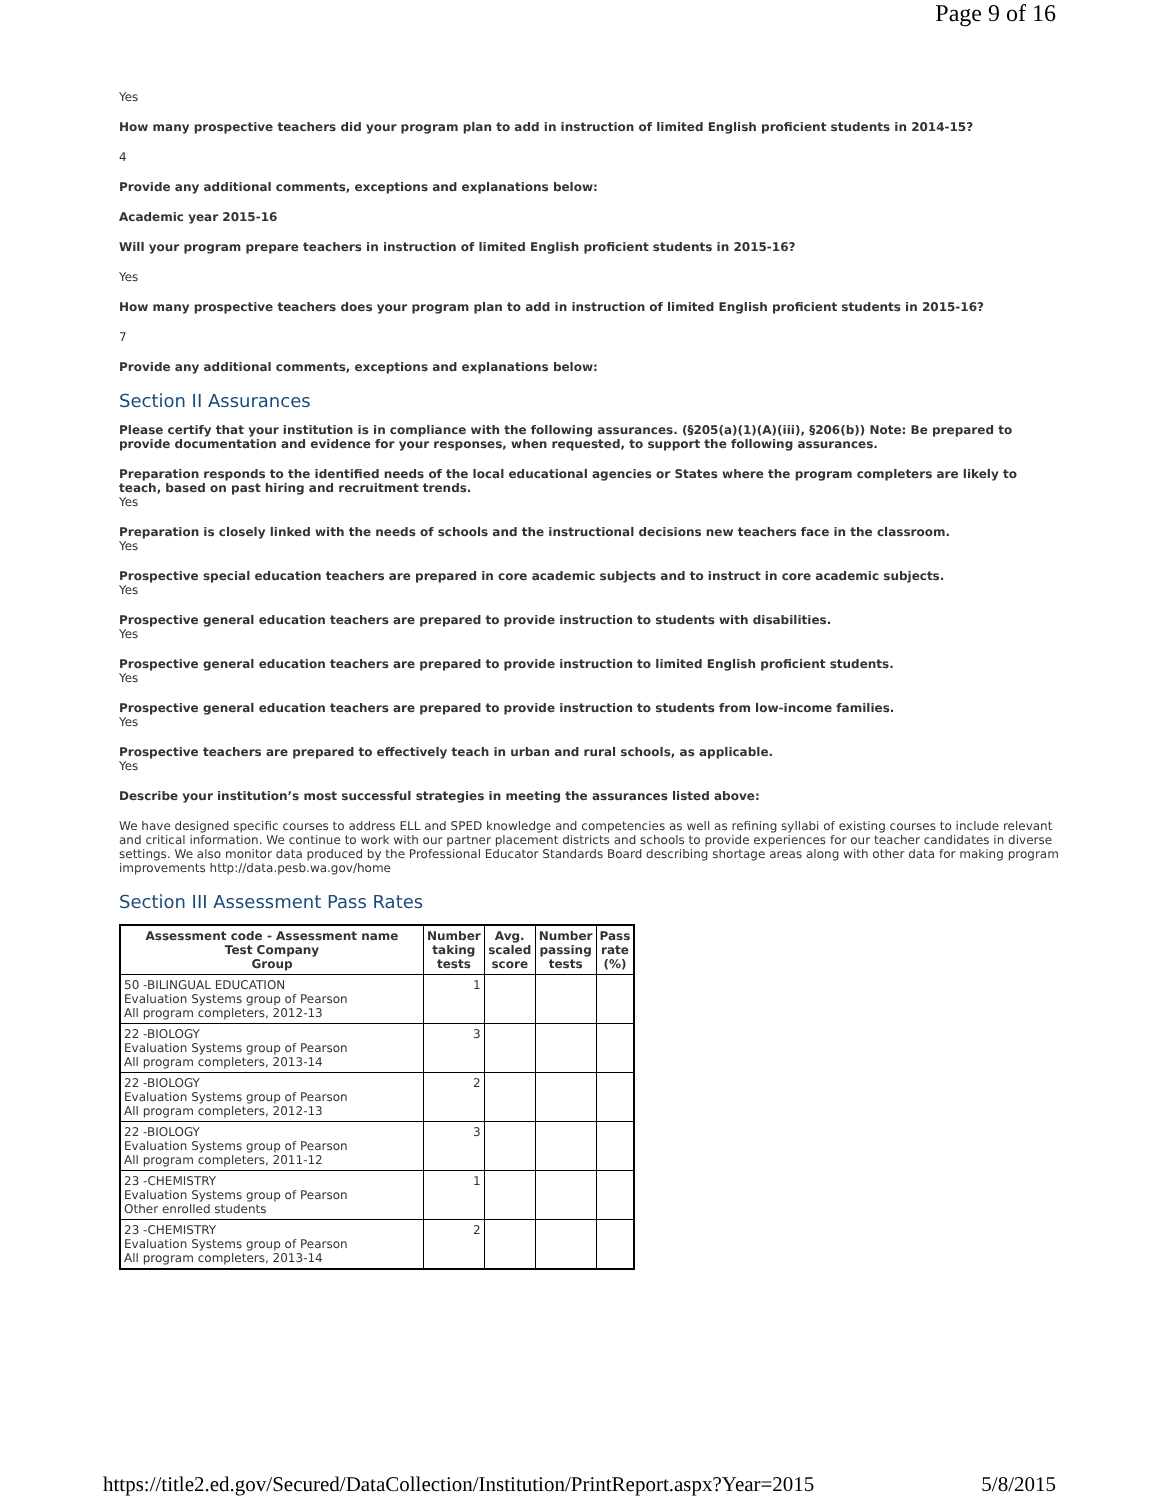Page 9 of 16
Yes
How many prospective teachers did your program plan to add in instruction of limited English proficient students in 2014-15?
4
Provide any additional comments, exceptions and explanations below:
Academic year 2015-16
Will your program prepare teachers in instruction of limited English proficient students in 2015-16?
Yes
How many prospective teachers does your program plan to add in instruction of limited English proficient students in 2015-16?
7
Provide any additional comments, exceptions and explanations below:
Section II Assurances
Please certify that your institution is in compliance with the following assurances. (§205(a)(1)(A)(iii), §206(b)) Note: Be prepared to provide documentation and evidence for your responses, when requested, to support the following assurances.
Preparation responds to the identified needs of the local educational agencies or States where the program completers are likely to teach, based on past hiring and recruitment trends.
Yes
Preparation is closely linked with the needs of schools and the instructional decisions new teachers face in the classroom.
Yes
Prospective special education teachers are prepared in core academic subjects and to instruct in core academic subjects.
Yes
Prospective general education teachers are prepared to provide instruction to students with disabilities.
Yes
Prospective general education teachers are prepared to provide instruction to limited English proficient students.
Yes
Prospective general education teachers are prepared to provide instruction to students from low-income families.
Yes
Prospective teachers are prepared to effectively teach in urban and rural schools, as applicable.
Yes
Describe your institution’s most successful strategies in meeting the assurances listed above:
We have designed specific courses to address ELL and SPED knowledge and competencies as well as refining syllabi of existing courses to include relevant and critical information. We continue to work with our partner placement districts and schools to provide experiences for our teacher candidates in diverse settings. We also monitor data produced by the Professional Educator Standards Board describing shortage areas along with other data for making program improvements http://data.pesb.wa.gov/home
Section III Assessment Pass Rates
| Assessment code - Assessment name Test Company Group | Number taking tests | Avg. scaled score | Number passing tests | Pass rate (%) |
| --- | --- | --- | --- | --- |
| 50 -BILINGUAL EDUCATION Evaluation Systems group of Pearson All program completers, 2012-13 | 1 | | | |
| 22 -BIOLOGY Evaluation Systems group of Pearson All program completers, 2013-14 | 3 | | | |
| 22 -BIOLOGY Evaluation Systems group of Pearson All program completers, 2012-13 | 2 | | | |
| 22 -BIOLOGY Evaluation Systems group of Pearson All program completers, 2011-12 | 3 | | | |
| 23 -CHEMISTRY Evaluation Systems group of Pearson Other enrolled students | 1 | | | |
| 23 -CHEMISTRY Evaluation Systems group of Pearson All program completers, 2013-14 | 2 | | | |
https://title2.ed.gov/Secured/DataCollection/Institution/PrintReport.aspx?Year=2015 5/8/2015